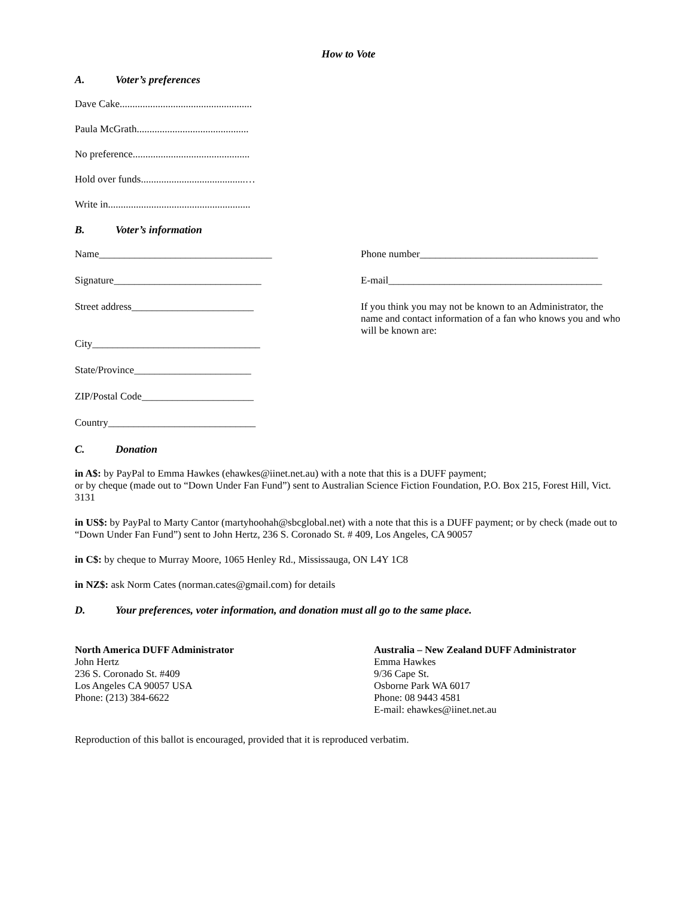How to Vote
A. Voter’s preferences
Dave Cake....................................................
Paula McGrath............................................
No preference..............................................
Hold over funds.........................................…
Write in........................................................
B. Voter’s information
Name__________________________________
Signature_____________________________
Street address________________________
City_________________________________
State/Province_______________________
ZIP/Postal Code______________________
Country_____________________________
Phone number___________________________________
E-mail__________________________________________
If you think you may not be known to an Administrator, the name and contact information of a fan who knows you and who will be known are:
C. Donation
in A$: by PayPal to Emma Hawkes (ehawkes@iinet.net.au) with a note that this is a DUFF payment;
or by cheque (made out to “Down Under Fan Fund”) sent to Australian Science Fiction Foundation, P.O. Box 215, Forest Hill, Vict. 3131
in US$: by PayPal to Marty Cantor (martyhoohah@sbcglobal.net) with a note that this is a DUFF payment; or by check (made out to “Down Under Fan Fund”) sent to John Hertz, 236 S. Coronado St. # 409, Los Angeles, CA 90057
in C$: by cheque to Murray Moore, 1065 Henley Rd., Mississauga, ON L4Y 1C8
in NZ$: ask Norm Cates (norman.cates@gmail.com) for details
D. Your preferences, voter information, and donation must all go to the same place.
North America DUFF Administrator
John Hertz
236 S. Coronado St. #409
Los Angeles CA 90057 USA
Phone: (213) 384-6622
Australia – New Zealand DUFF Administrator
Emma Hawkes
9/36 Cape St.
Osborne Park WA 6017
Phone: 08 9443 4581
E-mail: ehawkes@iinet.net.au
Reproduction of this ballot is encouraged, provided that it is reproduced verbatim.